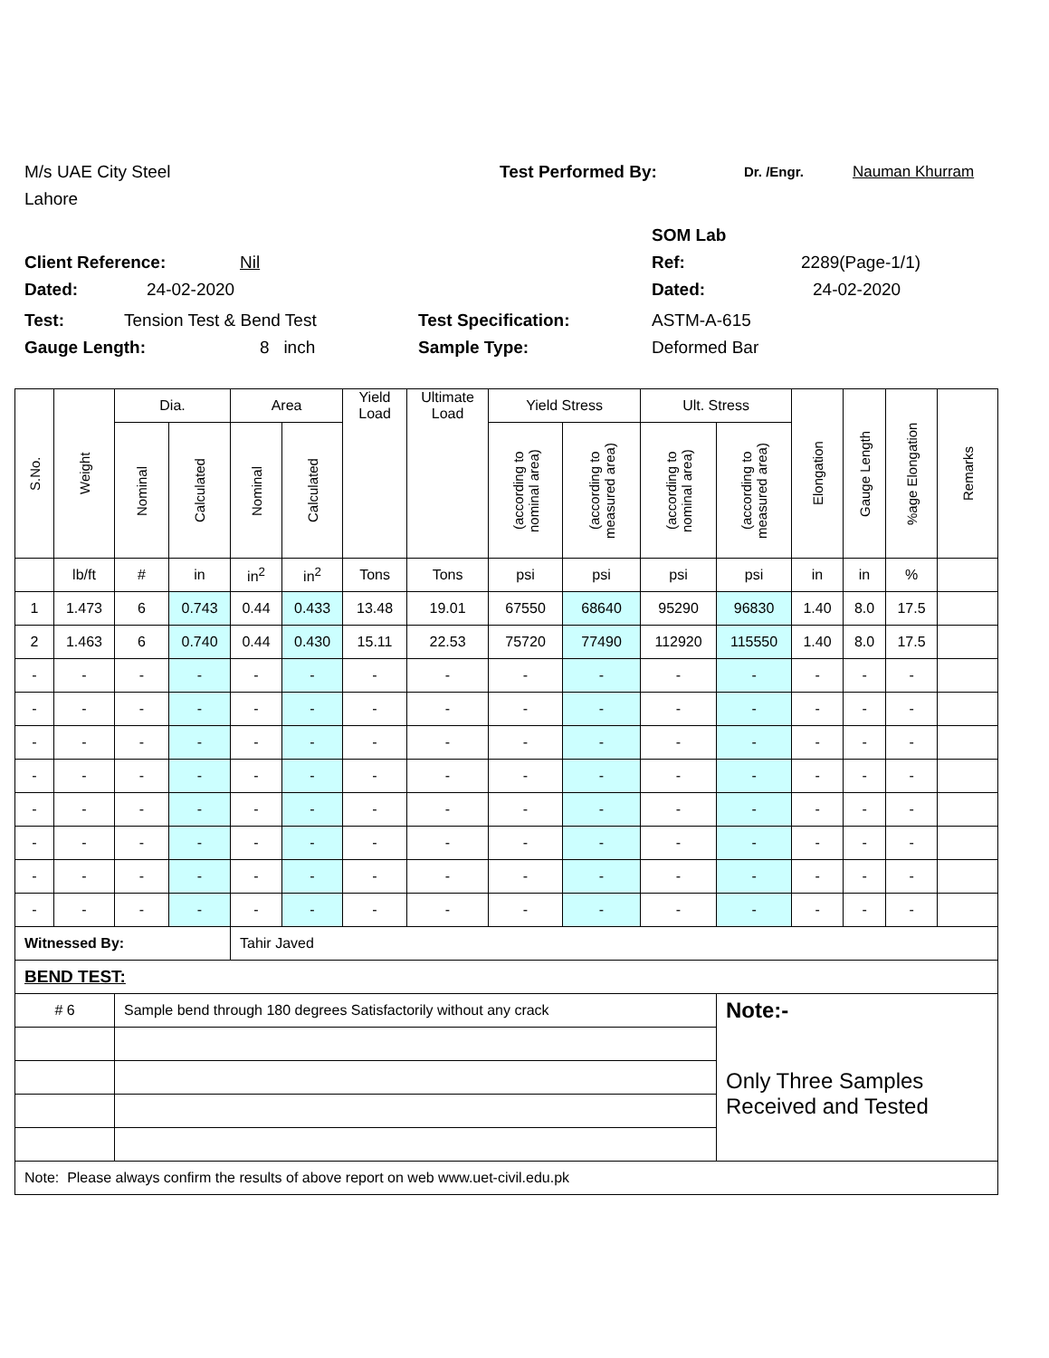M/s UAE City Steel Test Performed By: Dr. /Engr. Nauman Khurram
Lahore
SOM Lab
Client Reference: Nil Ref: 2289(Page-1/1)
Dated: 24-02-2020 Dated: 24-02-2020
Test: Tension Test & Bend Test Test Specification: ASTM-A-615
Gauge Length: 8 inch Sample Type: Deformed Bar
| S.No. | Weight | Dia. | | Area | | Yield Load | Ultimate Load | Yield Stress | | Ult. Stress | | Elongation | Gauge Length | %age Elongation | Remarks |
| --- | --- | --- | --- | --- | --- | --- | --- | --- | --- | --- | --- | --- | --- | --- | --- |
| | | Nominal | Calculated | Nominal | Calculated | | | (according to nominal area) | (according to measured area) | (according to nominal area) | (according to measured area) | | | | |
| | lb/ft | # | in | in<sup>2</sup> | in<sup>2</sup> | Tons | Tons | psi | psi | psi | psi | in | in | % | |
| 1 | 1.473 | 6 | 0.743 | 0.44 | 0.433 | 13.48 | 19.01 | 67550 | 68640 | 95290 | 96830 | 1.40 | 8.0 | 17.5 | |
| 2 | 1.463 | 6 | 0.740 | 0.44 | 0.430 | 15.11 | 22.53 | 75720 | 77490 | 112920 | 115550 | 1.40 | 8.0 | 17.5 | |
| - | - | - | - | - | - | - | - | - | - | - | - | - | - | - | |
| - | - | - | - | - | - | - | - | - | - | - | - | - | - | - | |
| - | - | - | - | - | - | - | - | - | - | - | - | - | - | - | |
| - | - | - | - | - | - | - | - | - | - | - | - | - | - | - | |
| - | - | - | - | - | - | - | - | - | - | - | - | - | - | - | |
| - | - | - | - | - | - | - | - | - | - | - | - | - | - | - | |
| - | - | - | - | - | - | - | - | - | - | - | - | - | - | - | |
| - | - | - | - | - | - | - | - | - | - | - | - | - | - | - | |
| Witnessed By: | | | | Tahir Javed | | | | | | | | | | | |
| BEND TEST: | | | | | | | | | | | | | | | |
| # 6 | | Sample bend through 180 degrees Satisfactorily without any crack | | | | | | | | | Note:- Only Three Samples Received and Tested | | | | |
| Note: Please always confirm the results of above report on web www.uet-civil.edu.pk | | | | | | | | | | | | | | | |